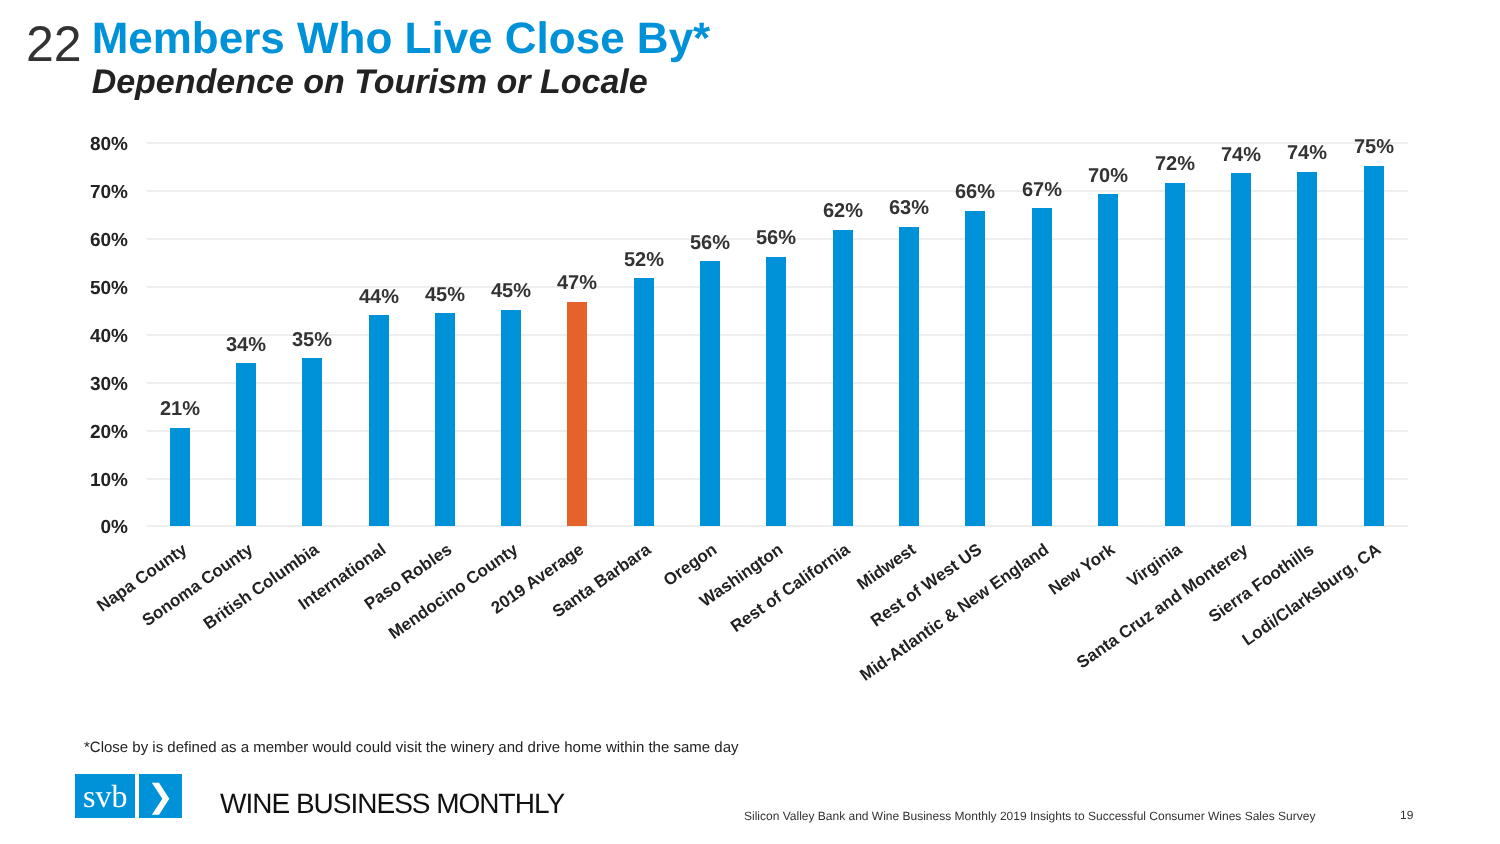22
Members Who Live Close By*
Dependence on Tourism or Locale
80%
70%
60%
50%
40%
30%
20%
10%
0%
21%
34%
35%
44%
45%
45%
47%
52%
56%
56%
62%
63%
66%
67%
70%
72%
74%
74%
75%
Napa County
Sonoma County
British Columbia
International
Paso Robles
Mendocino County
2019 Average
Santa Barbara
Oregon
Washington
Rest of California
Midwest
Rest of West US
Mid-Atlantic & New England
New York
Virginia
Santa Cruz and Monterey
Sierra Foothills
Lodi/Clarksburg, CA
*Close by is defined as a member would could visit the winery and drive home within the same day
svb ❯
WINE BUSINESS MONTHLY
Silicon Valley Bank and Wine Business Monthly 2019 Insights to Successful Consumer Wines Sales Survey
19